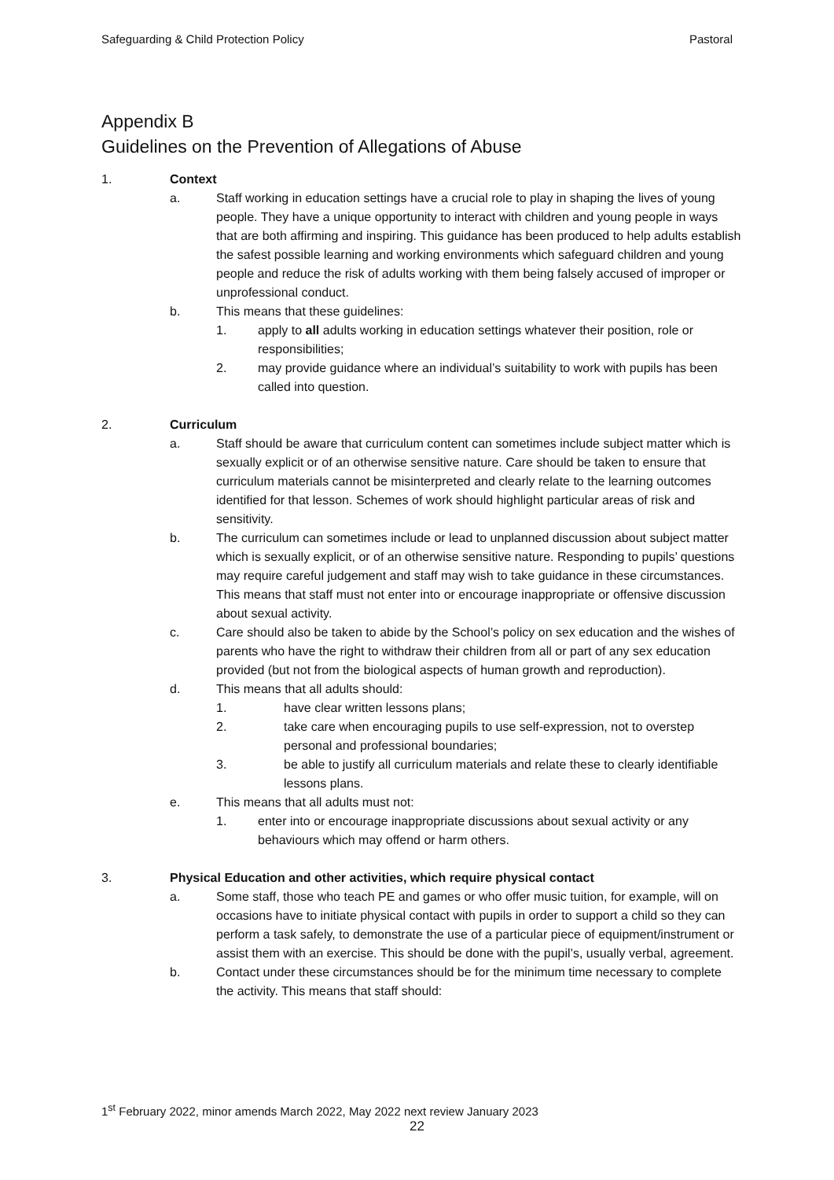Safeguarding & Child Protection Policy Pastoral
Appendix B
Guidelines on the Prevention of Allegations of Abuse
1. Context
a. Staff working in education settings have a crucial role to play in shaping the lives of young people. They have a unique opportunity to interact with children and young people in ways that are both affirming and inspiring. This guidance has been produced to help adults establish the safest possible learning and working environments which safeguard children and young people and reduce the risk of adults working with them being falsely accused of improper or unprofessional conduct.
b. This means that these guidelines:
1. apply to all adults working in education settings whatever their position, role or responsibilities;
2. may provide guidance where an individual’s suitability to work with pupils has been called into question.
2. Curriculum
a. Staff should be aware that curriculum content can sometimes include subject matter which is sexually explicit or of an otherwise sensitive nature. Care should be taken to ensure that curriculum materials cannot be misinterpreted and clearly relate to the learning outcomes identified for that lesson. Schemes of work should highlight particular areas of risk and sensitivity.
b. The curriculum can sometimes include or lead to unplanned discussion about subject matter which is sexually explicit, or of an otherwise sensitive nature. Responding to pupils’ questions may require careful judgement and staff may wish to take guidance in these circumstances. This means that staff must not enter into or encourage inappropriate or offensive discussion about sexual activity.
c. Care should also be taken to abide by the School’s policy on sex education and the wishes of parents who have the right to withdraw their children from all or part of any sex education provided (but not from the biological aspects of human growth and reproduction).
d. This means that all adults should:
1. have clear written lessons plans;
2. take care when encouraging pupils to use self-expression, not to overstep personal and professional boundaries;
3. be able to justify all curriculum materials and relate these to clearly identifiable lessons plans.
e. This means that all adults must not:
1. enter into or encourage inappropriate discussions about sexual activity or any behaviours which may offend or harm others.
3. Physical Education and other activities, which require physical contact
a. Some staff, those who teach PE and games or who offer music tuition, for example, will on occasions have to initiate physical contact with pupils in order to support a child so they can perform a task safely, to demonstrate the use of a particular piece of equipment/instrument or assist them with an exercise. This should be done with the pupil’s, usually verbal, agreement.
b. Contact under these circumstances should be for the minimum time necessary to complete the activity. This means that staff should:
1<sup>st</sup> February 2022, minor amends March 2022, May 2022 next review January 2023
22